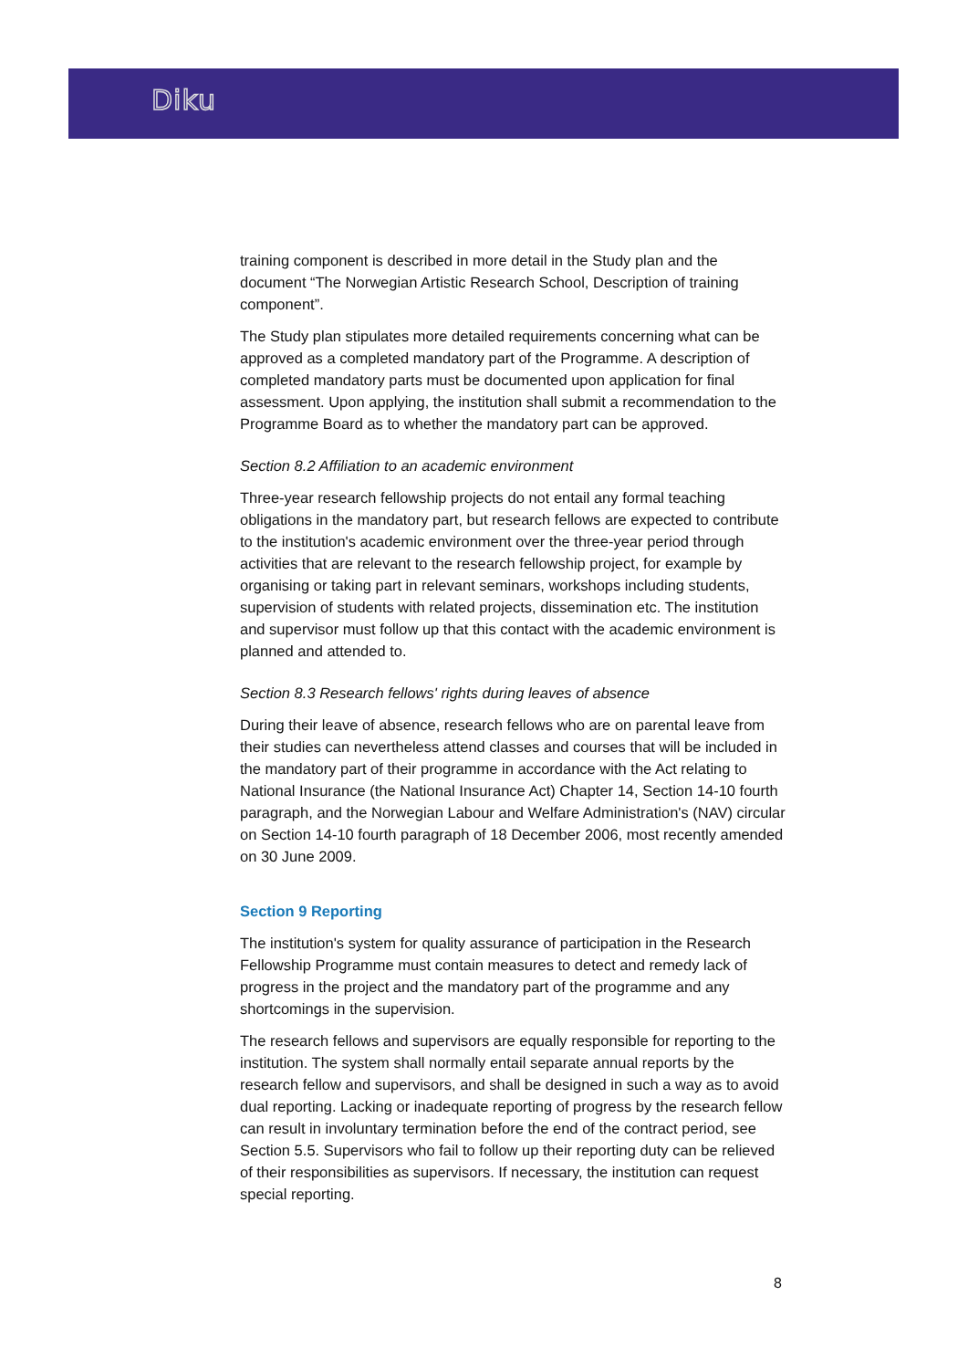Diku
training component is described in more detail in the Study plan and the document “The Norwegian Artistic Research School, Description of training component”.
The Study plan stipulates more detailed requirements concerning what can be approved as a completed mandatory part of the Programme. A description of completed mandatory parts must be documented upon application for final assessment. Upon applying, the institution shall submit a recommendation to the Programme Board as to whether the mandatory part can be approved.
Section 8.2 Affiliation to an academic environment
Three-year research fellowship projects do not entail any formal teaching obligations in the mandatory part, but research fellows are expected to contribute to the institution's academic environment over the three-year period through activities that are relevant to the research fellowship project, for example by organising or taking part in relevant seminars, workshops including students, supervision of students with related projects, dissemination etc. The institution and supervisor must follow up that this contact with the academic environment is planned and attended to.
Section 8.3 Research fellows' rights during leaves of absence
During their leave of absence, research fellows who are on parental leave from their studies can nevertheless attend classes and courses that will be included in the mandatory part of their programme in accordance with the Act relating to National Insurance (the National Insurance Act) Chapter 14, Section 14-10 fourth paragraph, and the Norwegian Labour and Welfare Administration's (NAV) circular on Section 14-10 fourth paragraph of 18 December 2006, most recently amended on 30 June 2009.
Section 9 Reporting
The institution's system for quality assurance of participation in the Research Fellowship Programme must contain measures to detect and remedy lack of progress in the project and the mandatory part of the programme and any shortcomings in the supervision.
The research fellows and supervisors are equally responsible for reporting to the institution. The system shall normally entail separate annual reports by the research fellow and supervisors, and shall be designed in such a way as to avoid dual reporting. Lacking or inadequate reporting of progress by the research fellow can result in involuntary termination before the end of the contract period, see Section 5.5. Supervisors who fail to follow up their reporting duty can be relieved of their responsibilities as supervisors. If necessary, the institution can request special reporting.
8